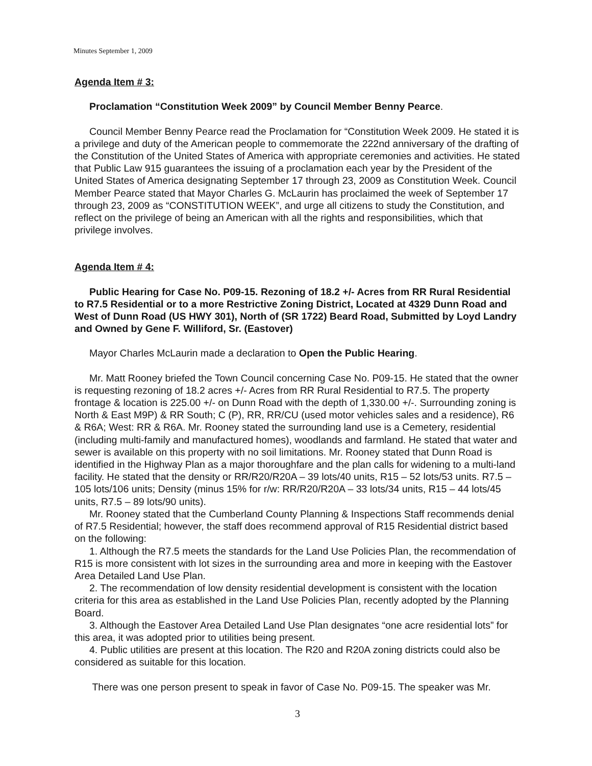Minutes September 1, 2009
Agenda Item # 3:
Proclamation “Constitution Week 2009” by Council Member Benny Pearce.
Council Member Benny Pearce read the Proclamation for “Constitution Week 2009. He stated it is a privilege and duty of the American people to commemorate the 222nd anniversary of the drafting of the Constitution of the United States of America with appropriate ceremonies and activities. He stated that Public Law 915 guarantees the issuing of a proclamation each year by the President of the United States of America designating September 17 through 23, 2009 as Constitution Week. Council Member Pearce stated that Mayor Charles G. McLaurin has proclaimed the week of September 17 through 23, 2009 as “CONSTITUTION WEEK”, and urge all citizens to study the Constitution, and reflect on the privilege of being an American with all the rights and responsibilities, which that privilege involves.
Agenda Item # 4:
Public Hearing for Case No. P09-15. Rezoning of 18.2 +/- Acres from RR Rural Residential to R7.5 Residential or to a more Restrictive Zoning District, Located at 4329 Dunn Road and West of Dunn Road (US HWY 301), North of (SR 1722) Beard Road, Submitted by Loyd Landry and Owned by Gene F. Williford, Sr. (Eastover)
Mayor Charles McLaurin made a declaration to Open the Public Hearing.
Mr. Matt Rooney briefed the Town Council concerning Case No. P09-15. He stated that the owner is requesting rezoning of 18.2 acres +/- Acres from RR Rural Residential to R7.5. The property frontage & location is 225.00 +/- on Dunn Road with the depth of 1,330.00 +/-. Surrounding zoning is North & East M9P) & RR South; C (P), RR, RR/CU (used motor vehicles sales and a residence), R6 & R6A; West: RR & R6A. Mr. Rooney stated the surrounding land use is a Cemetery, residential (including multi-family and manufactured homes), woodlands and farmland. He stated that water and sewer is available on this property with no soil limitations. Mr. Rooney stated that Dunn Road is identified in the Highway Plan as a major thoroughfare and the plan calls for widening to a multi-land facility. He stated that the density or RR/R20/R20A – 39 lots/40 units, R15 – 52 lots/53 units. R7.5 – 105 lots/106 units; Density (minus 15% for r/w: RR/R20/R20A – 33 lots/34 units, R15 – 44 lots/45 units, R7.5 – 89 lots/90 units).
Mr. Rooney stated that the Cumberland County Planning & Inspections Staff recommends denial of R7.5 Residential; however, the staff does recommend approval of R15 Residential district based on the following:
1. Although the R7.5 meets the standards for the Land Use Policies Plan, the recommendation of R15 is more consistent with lot sizes in the surrounding area and more in keeping with the Eastover Area Detailed Land Use Plan.
2. The recommendation of low density residential development is consistent with the location criteria for this area as established in the Land Use Policies Plan, recently adopted by the Planning Board.
3. Although the Eastover Area Detailed Land Use Plan designates “one acre residential lots” for this area, it was adopted prior to utilities being present.
4. Public utilities are present at this location. The R20 and R20A zoning districts could also be considered as suitable for this location.
There was one person present to speak in favor of Case No. P09-15. The speaker was Mr.
3